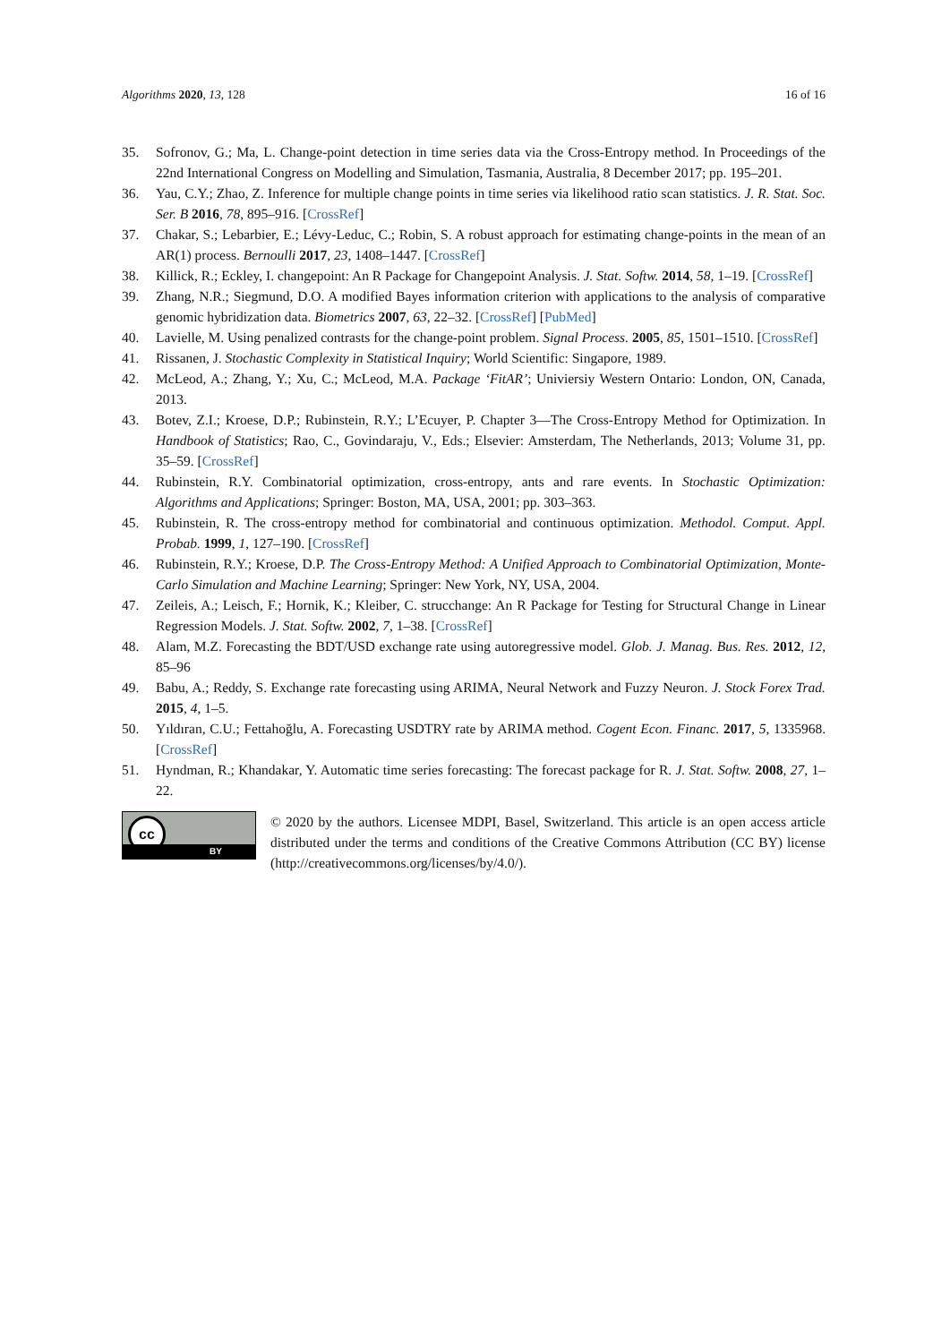Algorithms 2020, 13, 128 16 of 16
35. Sofronov, G.; Ma, L. Change-point detection in time series data via the Cross-Entropy method. In Proceedings of the 22nd International Congress on Modelling and Simulation, Tasmania, Australia, 8 December 2017; pp. 195–201.
36. Yau, C.Y.; Zhao, Z. Inference for multiple change points in time series via likelihood ratio scan statistics. J. R. Stat. Soc. Ser. B 2016, 78, 895–916. [CrossRef]
37. Chakar, S.; Lebarbier, E.; Lévy-Leduc, C.; Robin, S. A robust approach for estimating change-points in the mean of an AR(1) process. Bernoulli 2017, 23, 1408–1447. [CrossRef]
38. Killick, R.; Eckley, I. changepoint: An R Package for Changepoint Analysis. J. Stat. Softw. 2014, 58, 1–19. [CrossRef]
39. Zhang, N.R.; Siegmund, D.O. A modified Bayes information criterion with applications to the analysis of comparative genomic hybridization data. Biometrics 2007, 63, 22–32. [CrossRef] [PubMed]
40. Lavielle, M. Using penalized contrasts for the change-point problem. Signal Process. 2005, 85, 1501–1510. [CrossRef]
41. Rissanen, J. Stochastic Complexity in Statistical Inquiry; World Scientific: Singapore, 1989.
42. McLeod, A.; Zhang, Y.; Xu, C.; McLeod, M.A. Package ‘FitAR’; Univiersiy Western Ontario: London, ON, Canada, 2013.
43. Botev, Z.I.; Kroese, D.P.; Rubinstein, R.Y.; L’Ecuyer, P. Chapter 3—The Cross-Entropy Method for Optimization. In Handbook of Statistics; Rao, C., Govindaraju, V., Eds.; Elsevier: Amsterdam, The Netherlands, 2013; Volume 31, pp. 35–59. [CrossRef]
44. Rubinstein, R.Y. Combinatorial optimization, cross-entropy, ants and rare events. In Stochastic Optimization: Algorithms and Applications; Springer: Boston, MA, USA, 2001; pp. 303–363.
45. Rubinstein, R. The cross-entropy method for combinatorial and continuous optimization. Methodol. Comput. Appl. Probab. 1999, 1, 127–190. [CrossRef]
46. Rubinstein, R.Y.; Kroese, D.P. The Cross-Entropy Method: A Unified Approach to Combinatorial Optimization, Monte-Carlo Simulation and Machine Learning; Springer: New York, NY, USA, 2004.
47. Zeileis, A.; Leisch, F.; Hornik, K.; Kleiber, C. strucchange: An R Package for Testing for Structural Change in Linear Regression Models. J. Stat. Softw. 2002, 7, 1–38. [CrossRef]
48. Alam, M.Z. Forecasting the BDT/USD exchange rate using autoregressive model. Glob. J. Manag. Bus. Res. 2012, 12, 85–96
49. Babu, A.; Reddy, S. Exchange rate forecasting using ARIMA, Neural Network and Fuzzy Neuron. J. Stock Forex Trad. 2015, 4, 1–5.
50. Yıldıran, C.U.; Fettahoğlu, A. Forecasting USDTRY rate by ARIMA method. Cogent Econ. Financ. 2017, 5, 1335968. [CrossRef]
51. Hyndman, R.; Khandakar, Y. Automatic time series forecasting: The forecast package for R. J. Stat. Softw. 2008, 27, 1–22.
cc
BY
© 2020 by the authors. Licensee MDPI, Basel, Switzerland. This article is an open access article distributed under the terms and conditions of the Creative Commons Attribution (CC BY) license (http://creativecommons.org/licenses/by/4.0/).